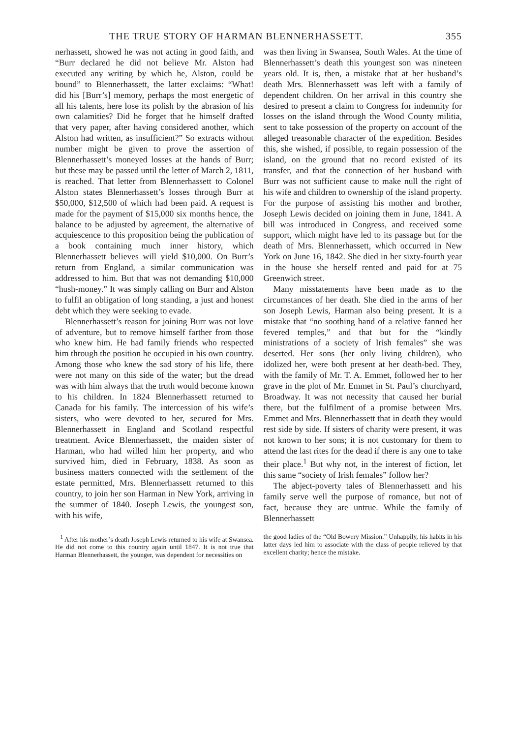THE TRUE STORY OF HARMAN BLENNERHASSETT. 355
nerhassett, showed he was not acting in good faith, and “Burr declared he did not believe Mr. Alston had executed any writing by which he, Alston, could be bound” to Blennerhassett, the latter exclaims: “What! did his [Burr’s] memory, perhaps the most energetic of all his talents, here lose its polish by the abrasion of his own calamities? Did he forget that he himself drafted that very paper, after having considered another, which Alston had written, as insufficient?” So extracts without number might be given to prove the assertion of Blennerhassett’s moneyed losses at the hands of Burr; but these may be passed until the letter of March 2, 1811, is reached. That letter from Blennerhassett to Colonel Alston states Blennerhassett’s losses through Burr at $50,000, $12,500 of which had been paid. A request is made for the payment of $15,000 six months hence, the balance to be adjusted by agreement, the alternative of acquiescence to this proposition being the publication of a book containing much inner history, which Blennerhassett believes will yield $10,000. On Burr’s return from England, a similar communication was addressed to him. But that was not demanding $10,000 “hush-money.” It was simply calling on Burr and Alston to fulfil an obligation of long standing, a just and honest debt which they were seeking to evade.
Blennerhassett’s reason for joining Burr was not love of adventure, but to remove himself farther from those who knew him. He had family friends who respected him through the position he occupied in his own country. Among those who knew the sad story of his life, there were not many on this side of the water; but the dread was with him always that the truth would become known to his children. In 1824 Blennerhassett returned to Canada for his family. The intercession of his wife’s sisters, who were devoted to her, secured for Mrs. Blennerhassett in England and Scotland respectful treatment. Avice Blennerhassett, the maiden sister of Harman, who had willed him her property, and who survived him, died in February, 1838. As soon as business matters connected with the settlement of the estate permitted, Mrs. Blennerhassett returned to this country, to join her son Harman in New York, arriving in the summer of 1840. Joseph Lewis, the youngest son, with his wife,
was then living in Swansea, South Wales. At the time of Blennerhassett’s death this youngest son was nineteen years old. It is, then, a mistake that at her husband’s death Mrs. Blennerhassett was left with a family of dependent children. On her arrival in this country she desired to present a claim to Congress for indemnity for losses on the island through the Wood County militia, sent to take possession of the property on account of the alleged treasonable character of the expedition. Besides this, she wished, if possible, to regain possession of the island, on the ground that no record existed of its transfer, and that the connection of her husband with Burr was not sufficient cause to make null the right of his wife and children to ownership of the island property. For the purpose of assisting his mother and brother, Joseph Lewis decided on joining them in June, 1841. A bill was introduced in Congress, and received some support, which might have led to its passage but for the death of Mrs. Blennerhassett, which occurred in New York on June 16, 1842. She died in her sixty-fourth year in the house she herself rented and paid for at 75 Greenwich street.
Many misstatements have been made as to the circumstances of her death. She died in the arms of her son Joseph Lewis, Harman also being present. It is a mistake that “no soothing hand of a relative fanned her fevered temples,” and that but for the “kindly ministrations of a society of Irish females” she was deserted. Her sons (her only living children), who idolized her, were both present at her death-bed. They, with the family of Mr. T. A. Emmet, followed her to her grave in the plot of Mr. Emmet in St. Paul’s churchyard, Broadway. It was not necessity that caused her burial there, but the fulfilment of a promise between Mrs. Emmet and Mrs. Blennerhassett that in death they would rest side by side. If sisters of charity were present, it was not known to her sons; it is not customary for them to attend the last rites for the dead if there is any one to take their place.<sup>1</sup> But why not, in the interest of fiction, let this same “society of Irish females” follow her?
The abject-poverty tales of Blennerhassett and his family serve well the purpose of romance, but not of fact, because they are untrue. While the family of Blennerhassett
<sup>1</sup> After his mother’s death Joseph Lewis returned to his wife at Swansea. He did not come to this country again until 1847. It is not true that Harman Blennerhassett, the younger, was dependent for necessities on
the good ladies of the “Old Bowery Mission.” Unhappily, his habits in his latter days led him to associate with the class of people relieved by that excellent charity; hence the mistake.